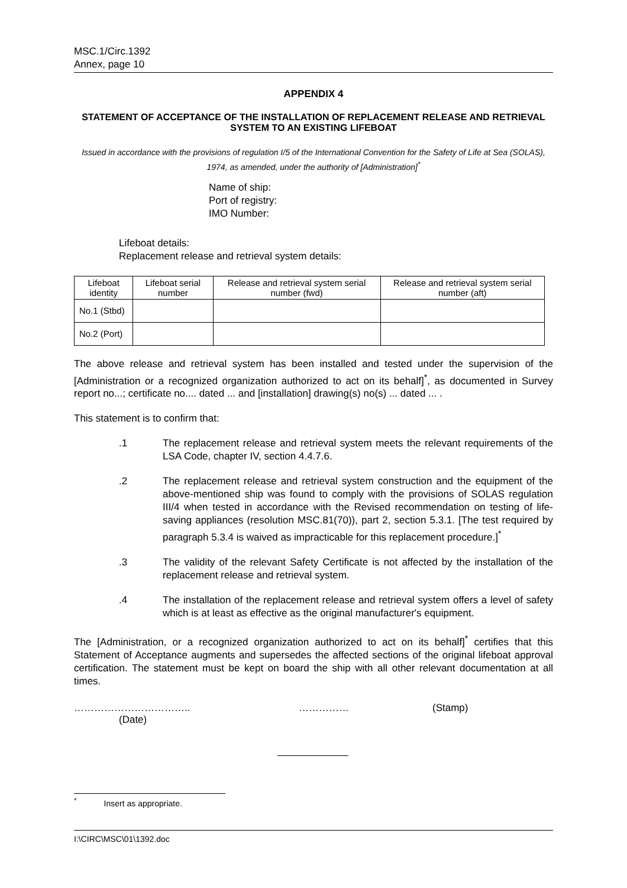MSC.1/Circ.1392
Annex, page 10
APPENDIX 4
STATEMENT OF ACCEPTANCE OF THE INSTALLATION OF REPLACEMENT RELEASE AND RETRIEVAL SYSTEM TO AN EXISTING LIFEBOAT
Issued in accordance with the provisions of regulation I/5 of the International Convention for the Safety of Life at Sea (SOLAS), 1974, as amended, under the authority of [Administration]<sup>*</sup>
Name of ship:
Port of registry:
IMO Number:
Lifeboat details:
Replacement release and retrieval system details:
| Lifeboat identity | Lifeboat serial number | Release and retrieval system serial number (fwd) | Release and retrieval system serial number (aft) |
| --- | --- | --- | --- |
| No.1 (Stbd) | | | |
| No.2 (Port) | | | |
The above release and retrieval system has been installed and tested under the supervision of the [Administration or a recognized organization authorized to act on its behalf]<sup>*</sup>, as documented in Survey report no...; certificate no.... dated ... and [installation] drawing(s) no(s) ... dated ... .
This statement is to confirm that:
.1 The replacement release and retrieval system meets the relevant requirements of the LSA Code, chapter IV, section 4.4.7.6.
.2 The replacement release and retrieval system construction and the equipment of the above-mentioned ship was found to comply with the provisions of SOLAS regulation III/4 when tested in accordance with the Revised recommendation on testing of life-saving appliances (resolution MSC.81(70)), part 2, section 5.3.1. [The test required by paragraph 5.3.4 is waived as impracticable for this replacement procedure.]<sup>*</sup>
.3 The validity of the relevant Safety Certificate is not affected by the installation of the replacement release and retrieval system.
.4 The installation of the replacement release and retrieval system offers a level of safety which is at least as effective as the original manufacturer's equipment.
The [Administration, or a recognized organization authorized to act on its behalf]<sup>*</sup> certifies that this Statement of Acceptance augments and supersedes the affected sections of the original lifeboat approval certification. The statement must be kept on board the ship with all other relevant documentation at all times.
……………………………..
(Date)
…………… (Stamp)
<sup>*</sup> Insert as appropriate.
I:\CIRC\MSC\01\1392.doc